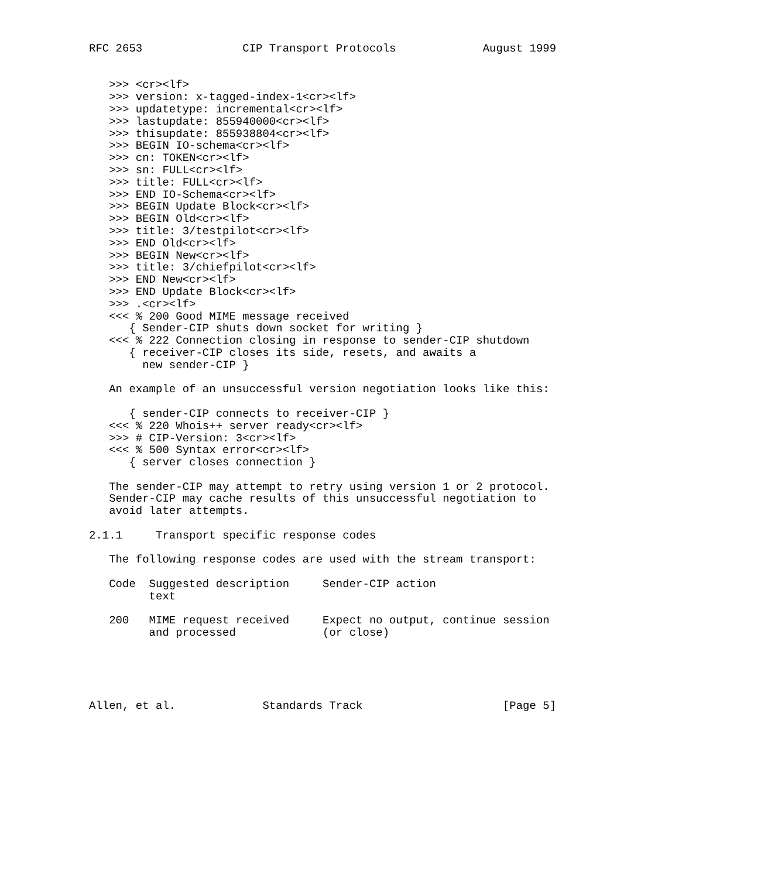RFC 2653               CIP Transport Protocols             August 1999


   >>> <cr><lf>
   >>> version: x-tagged-index-1<cr><lf>
   >>> updatetype: incremental<cr><lf>
   >>> lastupdate: 855940000<cr><lf>
   >>> thisupdate: 855938804<cr><lf>
   >>> BEGIN IO-schema<cr><lf>
   >>> cn: TOKEN<cr><lf>
   >>> sn: FULL<cr><lf>
   >>> title: FULL<cr><lf>
   >>> END IO-Schema<cr><lf>
   >>> BEGIN Update Block<cr><lf>
   >>> BEGIN Old<cr><lf>
   >>> title: 3/testpilot<cr><lf>
   >>> END Old<cr><lf>
   >>> BEGIN New<cr><lf>
   >>> title: 3/chiefpilot<cr><lf>
   >>> END New<cr><lf>
   >>> END Update Block<cr><lf>
   >>> .<cr><lf>
   <<< % 200 Good MIME message received
      { Sender-CIP shuts down socket for writing }
   <<< % 222 Connection closing in response to sender-CIP shutdown
      { receiver-CIP closes its side, resets, and awaits a
        new sender-CIP }

   An example of an unsuccessful version negotiation looks like this:

      { sender-CIP connects to receiver-CIP }
   <<< % 220 Whois++ server ready<cr><lf>
   >>> # CIP-Version: 3<cr><lf>
   <<< % 500 Syntax error<cr><lf>
      { server closes connection }

   The sender-CIP may attempt to retry using version 1 or 2 protocol.
   Sender-CIP may cache results of this unsuccessful negotiation to
   avoid later attempts.

2.1.1     Transport specific response codes

   The following response codes are used with the stream transport:

   Code  Suggested description     Sender-CIP action
         text

   200   MIME request received     Expect no output, continue session
         and processed             (or close)





Allen, et al.             Standards Track                     [Page 5]